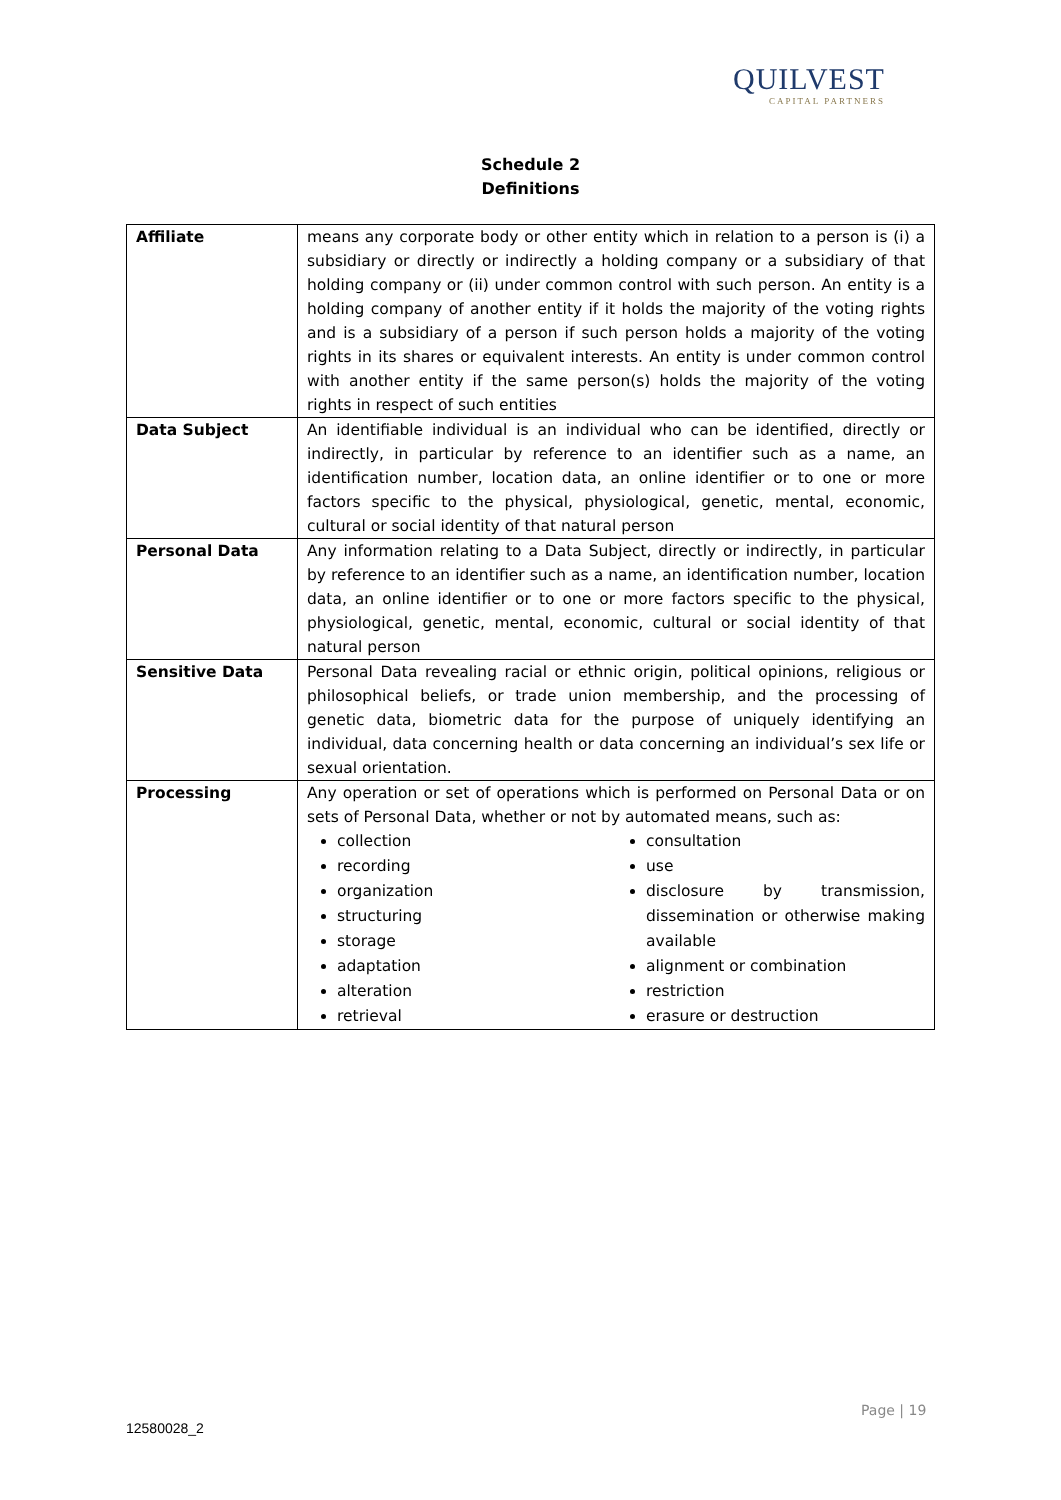QUILVEST
CAPITAL PARTNERS
Schedule 2
Definitions
| Affiliate | means any corporate body or other entity which in relation to a person is (i) a subsidiary or directly or indirectly a holding company or a subsidiary of that holding company or (ii) under common control with such person. An entity is a holding company of another entity if it holds the majority of the voting rights and is a subsidiary of a person if such person holds a majority of the voting rights in its shares or equivalent interests. An entity is under common control with another entity if the same person(s) holds the majority of the voting rights in respect of such entities |
| Data Subject | An identifiable individual is an individual who can be identified, directly or indirectly, in particular by reference to an identifier such as a name, an identification number, location data, an online identifier or to one or more factors specific to the physical, physiological, genetic, mental, economic, cultural or social identity of that natural person |
| Personal Data | Any information relating to a Data Subject, directly or indirectly, in particular by reference to an identifier such as a name, an identification number, location data, an online identifier or to one or more factors specific to the physical, physiological, genetic, mental, economic, cultural or social identity of that natural person |
| Sensitive Data | Personal Data revealing racial or ethnic origin, political opinions, religious or philosophical beliefs, or trade union membership, and the processing of genetic data, biometric data for the purpose of uniquely identifying an individual, data concerning health or data concerning an individual’s sex life or sexual orientation. |
| Processing | Any operation or set of operations which is performed on Personal Data or on sets of Personal Data, whether or not by automated means, such as: collection recording organization structuring storage adaptation alteration retrieval consultation use disclosure by transmission, dissemination or otherwise making available alignment or combination restriction erasure or destruction |
Page | 19
12580028_2